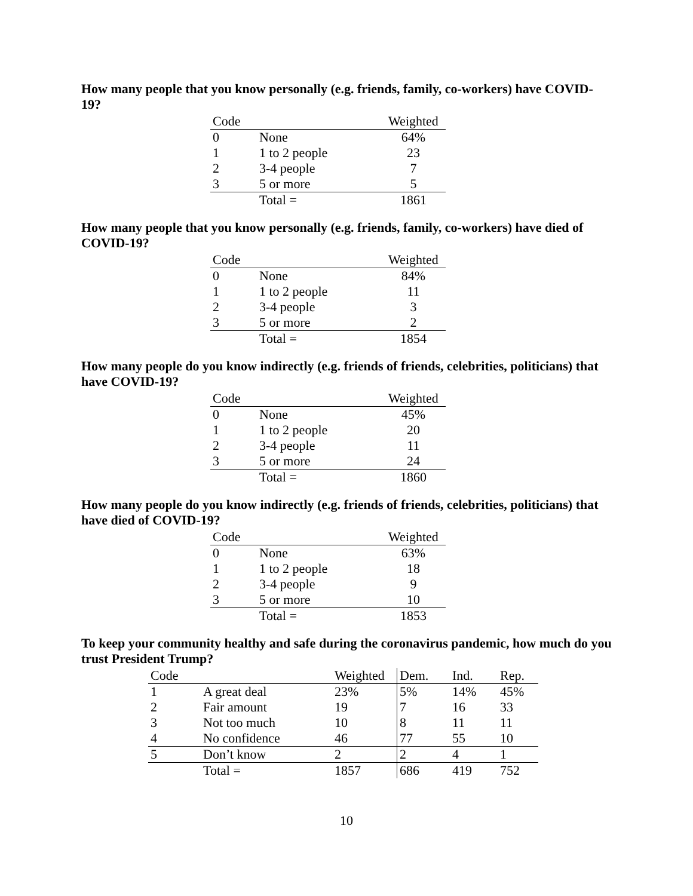How many people that you know personally (e.g. friends, family, co-workers) have COVID-19?
| Code | | Weighted |
| --- | --- | --- |
| 0 | None | 64% |
| 1 | 1 to 2 people | 23 |
| 2 | 3-4 people | 7 |
| 3 | 5 or more | 5 |
| | Total = | 1861 |
How many people that you know personally (e.g. friends, family, co-workers) have died of COVID-19?
| Code | | Weighted |
| --- | --- | --- |
| 0 | None | 84% |
| 1 | 1 to 2 people | 11 |
| 2 | 3-4 people | 3 |
| 3 | 5 or more | 2 |
| | Total = | 1854 |
How many people do you know indirectly (e.g. friends of friends, celebrities, politicians) that have COVID-19?
| Code | | Weighted |
| --- | --- | --- |
| 0 | None | 45% |
| 1 | 1 to 2 people | 20 |
| 2 | 3-4 people | 11 |
| 3 | 5 or more | 24 |
| | Total = | 1860 |
How many people do you know indirectly (e.g. friends of friends, celebrities, politicians) that have died of COVID-19?
| Code | | Weighted |
| --- | --- | --- |
| 0 | None | 63% |
| 1 | 1 to 2 people | 18 |
| 2 | 3-4 people | 9 |
| 3 | 5 or more | 10 |
| | Total = | 1853 |
To keep your community healthy and safe during the coronavirus pandemic, how much do you trust President Trump?
| Code | | Weighted | Dem. | Ind. | Rep. |
| --- | --- | --- | --- | --- | --- |
| 1 | A great deal | 23% | 5% | 14% | 45% |
| 2 | Fair amount | 19 | 7 | 16 | 33 |
| 3 | Not too much | 10 | 8 | 11 | 11 |
| 4 | No confidence | 46 | 77 | 55 | 10 |
| 5 | Don’t know | 2 | 2 | 4 | 1 |
| | Total = | 1857 | 686 | 419 | 752 |
10